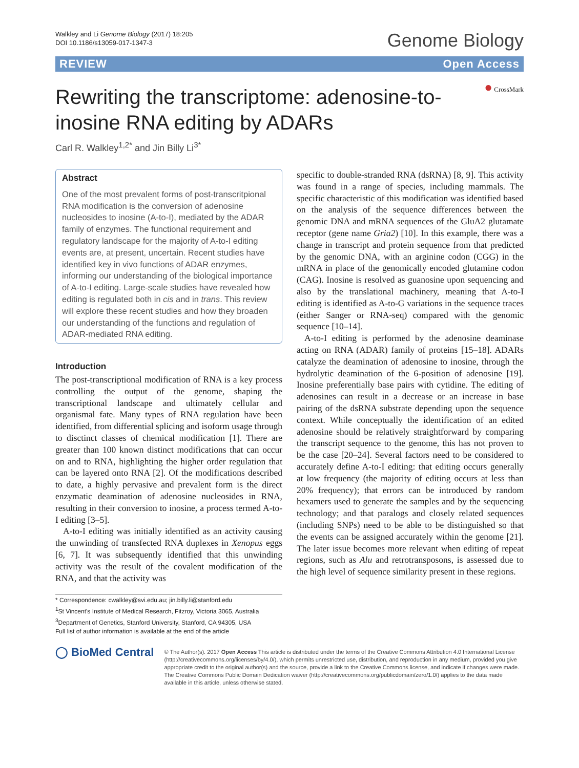Walkley and Li Genome Biology (2017) 18:205
DOI 10.1186/s13059-017-1347-3
Genome Biology
REVIEW Open Access
● CrossMark
Rewriting the transcriptome: adenosine-to-inosine RNA editing by ADARs
Carl R. Walkley<sup>1,2*</sup> and Jin Billy Li<sup>3*</sup>
Abstract
One of the most prevalent forms of post-transcritpional RNA modification is the conversion of adenosine nucleosides to inosine (A-to-I), mediated by the ADAR family of enzymes. The functional requirement and regulatory landscape for the majority of A-to-I editing events are, at present, uncertain. Recent studies have identified key in vivo functions of ADAR enzymes, informing our understanding of the biological importance of A-to-I editing. Large-scale studies have revealed how editing is regulated both in cis and in trans. This review will explore these recent studies and how they broaden our understanding of the functions and regulation of ADAR-mediated RNA editing.
Introduction
The post-transcriptional modification of RNA is a key process controlling the output of the genome, shaping the transcriptional landscape and ultimately cellular and organismal fate. Many types of RNA regulation have been identified, from differential splicing and isoform usage through to disctinct classes of chemical modification [1]. There are greater than 100 known distinct modifications that can occur on and to RNA, highlighting the higher order regulation that can be layered onto RNA [2]. Of the modifications described to date, a highly pervasive and prevalent form is the direct enzymatic deamination of adenosine nucleosides in RNA, resulting in their conversion to inosine, a process termed A-to-I editing [3–5].
A-to-I editing was initially identified as an activity causing the unwinding of transfected RNA duplexes in Xenopus eggs [6, 7]. It was subsequently identified that this unwinding activity was the result of the covalent modification of the RNA, and that the activity was
* Correspondence: cwalkley@svi.edu.au; jin.billy.li@stanford.edu
<sup>1</sup> St Vincent's Institute of Medical Research, Fitzroy, Victoria 3065, Australia
<sup>3</sup> Department of Genetics, Stanford University, Stanford, CA 94305, USA
Full list of author information is available at the end of the article
specific to double-stranded RNA (dsRNA) [8, 9]. This activity was found in a range of species, including mammals. The specific characteristic of this modification was identified based on the analysis of the sequence differences between the genomic DNA and mRNA sequences of the GluA2 glutamate receptor (gene name Gria2) [10]. In this example, there was a change in transcript and protein sequence from that predicted by the genomic DNA, with an arginine codon (CGG) in the mRNA in place of the genomically encoded glutamine codon (CAG). Inosine is resolved as guanosine upon sequencing and also by the translational machinery, meaning that A-to-I editing is identified as A-to-G variations in the sequence traces (either Sanger or RNA-seq) compared with the genomic sequence [10–14].
A-to-I editing is performed by the adenosine deaminase acting on RNA (ADAR) family of proteins [15–18]. ADARs catalyze the deamination of adenosine to inosine, through the hydrolytic deamination of the 6-position of adenosine [19]. Inosine preferentially base pairs with cytidine. The editing of adenosines can result in a decrease or an increase in base pairing of the dsRNA substrate depending upon the sequence context. While conceptually the identification of an edited adenosine should be relatively straightforward by comparing the transcript sequence to the genome, this has not proven to be the case [20–24]. Several factors need to be considered to accurately define A-to-I editing: that editing occurs generally at low frequency (the majority of editing occurs at less than 20% frequency); that errors can be introduced by random hexamers used to generate the samples and by the sequencing technology; and that paralogs and closely related sequences (including SNPs) need to be able to be distinguished so that the events can be assigned accurately within the genome [21]. The later issue becomes more relevant when editing of repeat regions, such as Alu and retrotransposons, is assessed due to the high level of sequence similarity present in these regions.
◯ BioMed Central
© The Author(s). 2017 Open Access This article is distributed under the terms of the Creative Commons Attribution 4.0 International License (http://creativecommons.org/licenses/by/4.0/), which permits unrestricted use, distribution, and reproduction in any medium, provided you give appropriate credit to the original author(s) and the source, provide a link to the Creative Commons license, and indicate if changes were made. The Creative Commons Public Domain Dedication waiver (http://creativecommons.org/publicdomain/zero/1.0/) applies to the data made available in this article, unless otherwise stated.